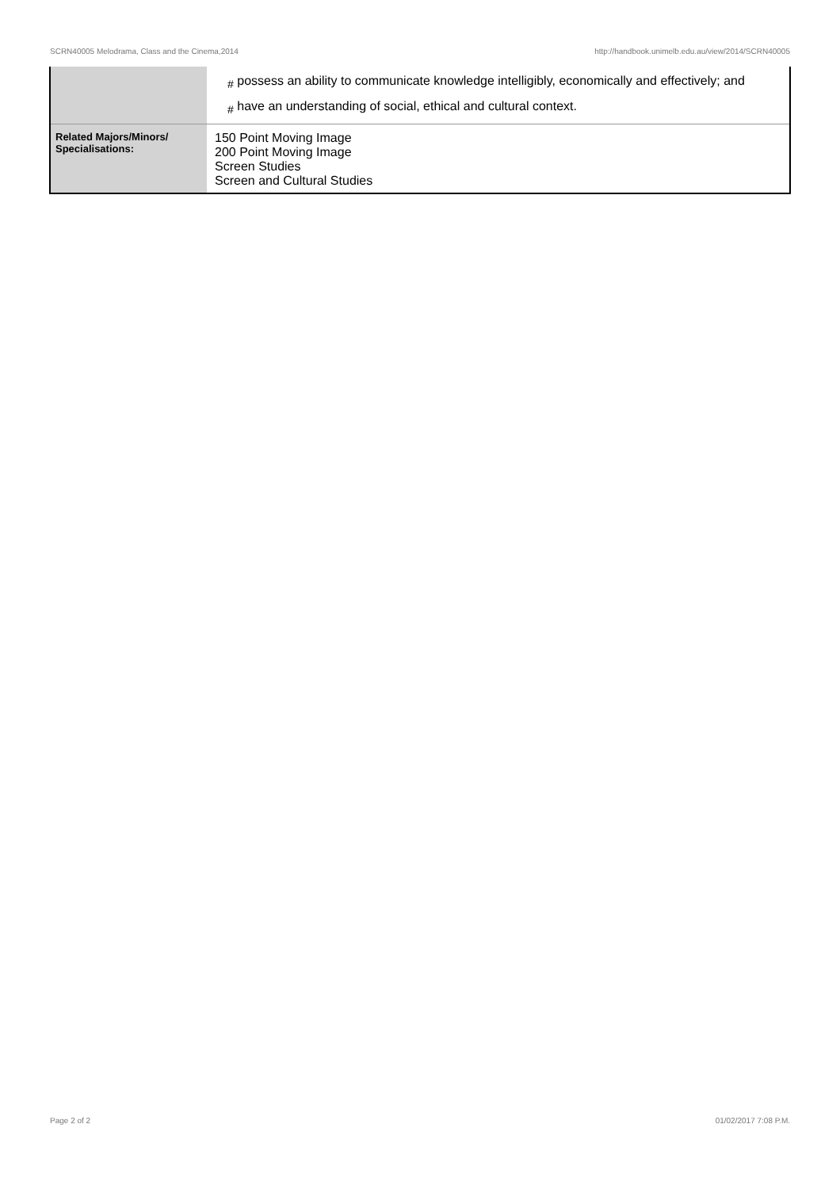SCRN40005 Melodrama, Class and the Cinema,2014 http://handbook.unimelb.edu.au/view/2014/SCRN40005
| | # possess an ability to communicate knowledge intelligibly, economically and effectively; and # have an understanding of social, ethical and cultural context. |
| Related Majors/Minors/ Specialisations: | 150 Point Moving Image 200 Point Moving Image Screen Studies Screen and Cultural Studies |
Page 2 of 2 01/02/2017 7:08 P.M.